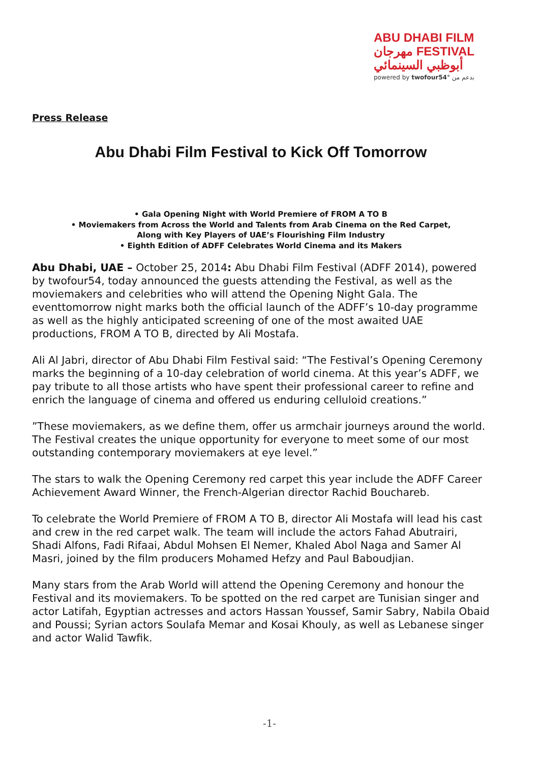ABU DHABI FILM
مهرجان FESTIVAL
أبوظبي السينمائي
powered by twofour54° بدعم من
Press Release
Abu Dhabi Film Festival to Kick Off Tomorrow
• Gala Opening Night with World Premiere of FROM A TO B
• Moviemakers from Across the World and Talents from Arab Cinema on the Red Carpet,
Along with Key Players of UAE’s Flourishing Film Industry
• Eighth Edition of ADFF Celebrates World Cinema and its Makers
Abu Dhabi, UAE – October 25, 2014: Abu Dhabi Film Festival (ADFF 2014), powered by twofour54, today announced the guests attending the Festival, as well as the moviemakers and celebrities who will attend the Opening Night Gala. The eventtomorrow night marks both the official launch of the ADFF’s 10-day programme as well as the highly anticipated screening of one of the most awaited UAE productions, FROM A TO B, directed by Ali Mostafa.
Ali Al Jabri, director of Abu Dhabi Film Festival said: “The Festival’s Opening Ceremony marks the beginning of a 10-day celebration of world cinema. At this year’s ADFF, we pay tribute to all those artists who have spent their professional career to refine and enrich the language of cinema and offered us enduring celluloid creations.”
”These moviemakers, as we define them, offer us armchair journeys around the world. The Festival creates the unique opportunity for everyone to meet some of our most outstanding contemporary moviemakers at eye level.”
The stars to walk the Opening Ceremony red carpet this year include the ADFF Career Achievement Award Winner, the French-Algerian director Rachid Bouchareb.
To celebrate the World Premiere of FROM A TO B, director Ali Mostafa will lead his cast and crew in the red carpet walk. The team will include the actors Fahad Abutrairi, Shadi Alfons, Fadi Rifaai, Abdul Mohsen El Nemer, Khaled Abol Naga and Samer Al Masri, joined by the film producers Mohamed Hefzy and Paul Baboudjian.
Many stars from the Arab World will attend the Opening Ceremony and honour the Festival and its moviemakers. To be spotted on the red carpet are Tunisian singer and actor Latifah, Egyptian actresses and actors Hassan Youssef, Samir Sabry, Nabila Obaid and Poussi; Syrian actors Soulafa Memar and Kosai Khouly, as well as Lebanese singer and actor Walid Tawfik.
-1-